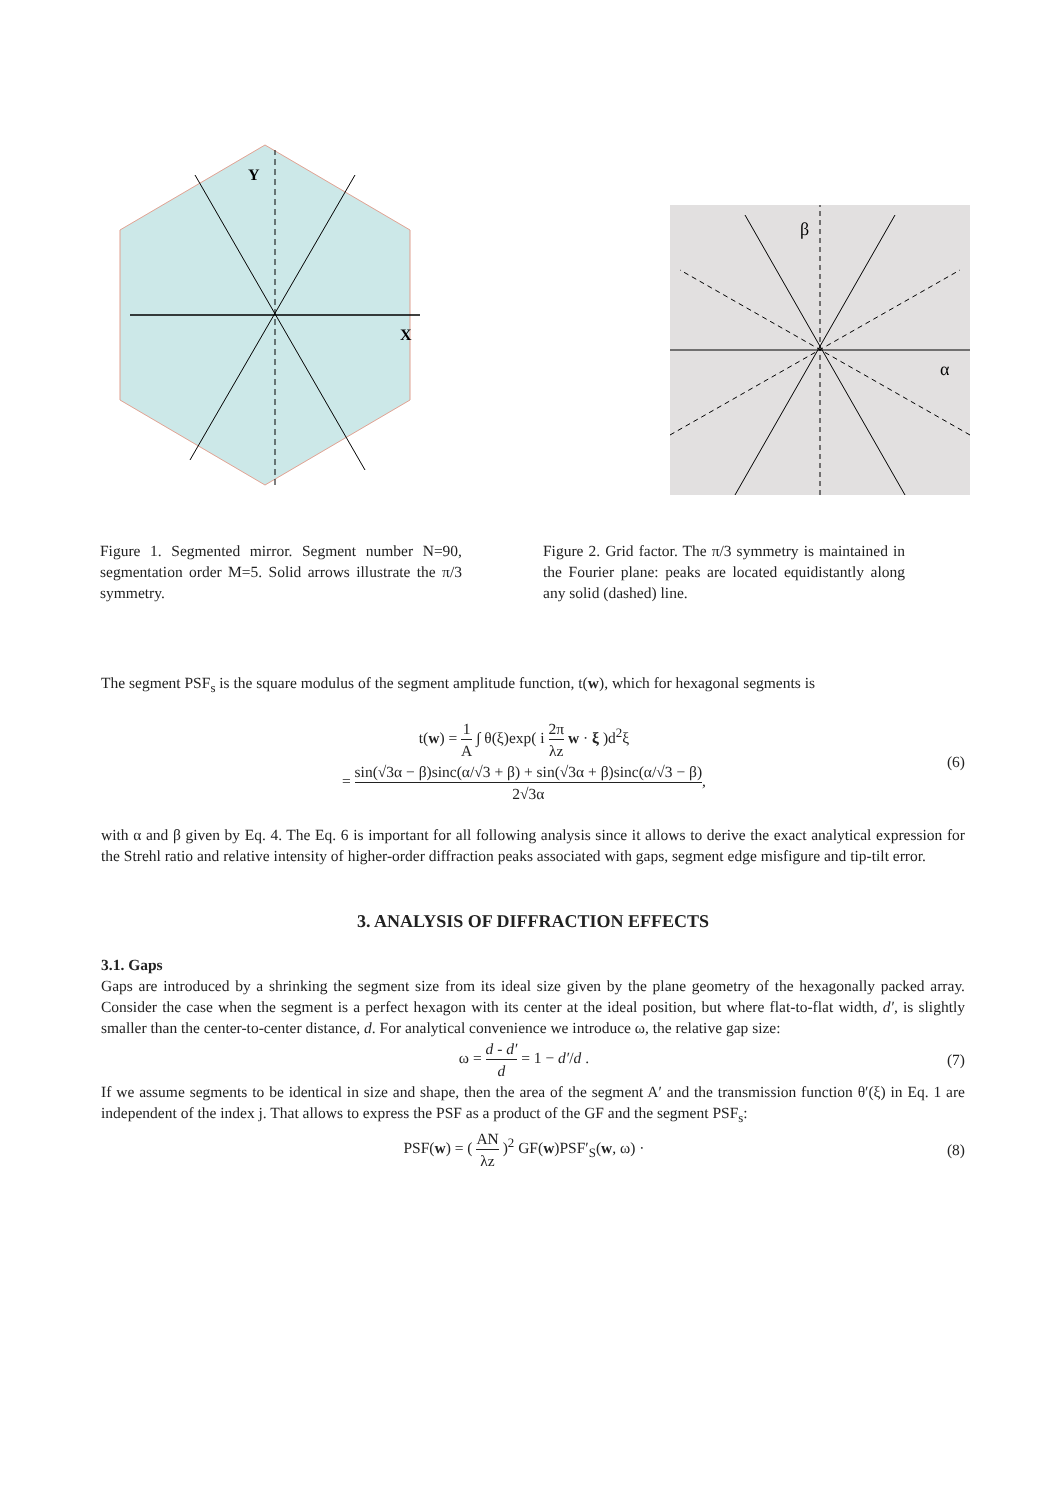Y
X
β
α
Figure 1. Segmented mirror. Segment number N=90, segmentation order M=5. Solid arrows illustrate the π/3 symmetry.
Figure 2. Grid factor. The π/3 symmetry is maintained in the Fourier plane: peaks are located equidistantly along any solid (dashed) line.
The segment PSF<sub>s</sub> is the square modulus of the segment amplitude function, t(w), which for hexagonal segments is
t(w) = 1 A ∫ θ(ξ)exp( i 2π λz w · ξ )d<sup>2</sup>ξ
= sin(√3α − β)sinc(α/√3 + β) + sin(√3α + β)sinc(α/√3 − β) 2√3α,
(6)
with α and β given by Eq. 4. The Eq. 6 is important for all following analysis since it allows to derive the exact analytical expression for the Strehl ratio and relative intensity of higher-order diffraction peaks associated with gaps, segment edge misfigure and tip-tilt error.
3. ANALYSIS OF DIFFRACTION EFFECTS
3.1. Gaps
Gaps are introduced by a shrinking the segment size from its ideal size given by the plane geometry of the hexagonally packed array. Consider the case when the segment is a perfect hexagon with its center at the ideal position, but where flat-to-flat width, d′, is slightly smaller than the center-to-center distance, d. For analytical convenience we introduce ω, the relative gap size:
ω = d - d′ d = 1 − d′/d . (7)
If we assume segments to be identical in size and shape, then the area of the segment A′ and the transmission function θ′(ξ) in Eq. 1 are independent of the index j. That allows to express the PSF as a product of the GF and the segment PSF<sub>s</sub>:
PSF(w) = ( AN λz )<sup>2</sup> GF(w)PSF′<sub>S</sub>(w, ω) ·
(8)